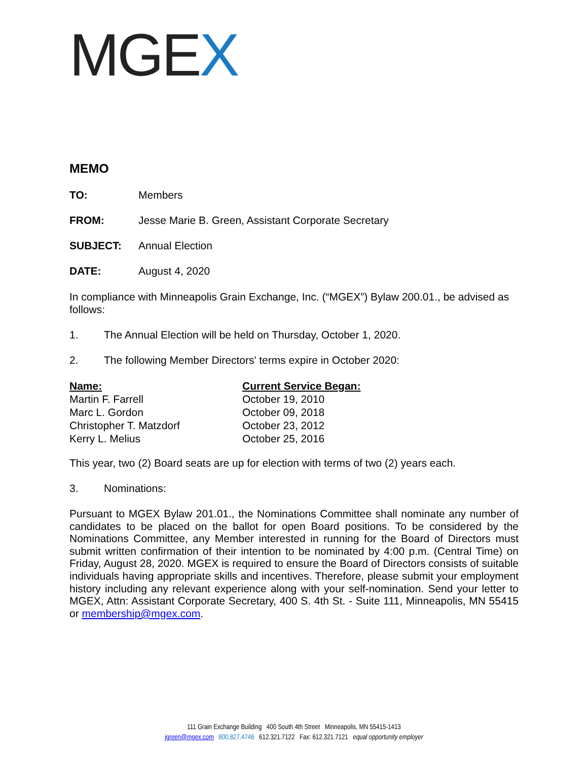MGEX
MEMO
TO: Members
FROM: Jesse Marie B. Green, Assistant Corporate Secretary
SUBJECT: Annual Election
DATE: August 4, 2020
In compliance with Minneapolis Grain Exchange, Inc. (“MGEX”) Bylaw 200.01., be advised as follows:
1. The Annual Election will be held on Thursday, October 1, 2020.
2. The following Member Directors' terms expire in October 2020:
| Name: | Current Service Began: |
| --- | --- |
| Martin F. Farrell | October 19, 2010 |
| Marc L. Gordon | October 09, 2018 |
| Christopher T. Matzdorf | October 23, 2012 |
| Kerry L. Melius | October 25, 2016 |
This year, two (2) Board seats are up for election with terms of two (2) years each.
3. Nominations:
Pursuant to MGEX Bylaw 201.01., the Nominations Committee shall nominate any number of candidates to be placed on the ballot for open Board positions. To be considered by the Nominations Committee, any Member interested in running for the Board of Directors must submit written confirmation of their intention to be nominated by 4:00 p.m. (Central Time) on Friday, August 28, 2020. MGEX is required to ensure the Board of Directors consists of suitable individuals having appropriate skills and incentives. Therefore, please submit your employment history including any relevant experience along with your self-nomination. Send your letter to MGEX, Attn: Assistant Corporate Secretary, 400 S. 4th St. - Suite 111, Minneapolis, MN 55415 or membership@mgex.com.
111 Grain Exchange Building 400 South 4th Street Minneapolis, MN 55415-1413
jgreen@mgex.com 800.827.4746 612.321.7122 Fax: 612.321.7121 equal opportunity employer